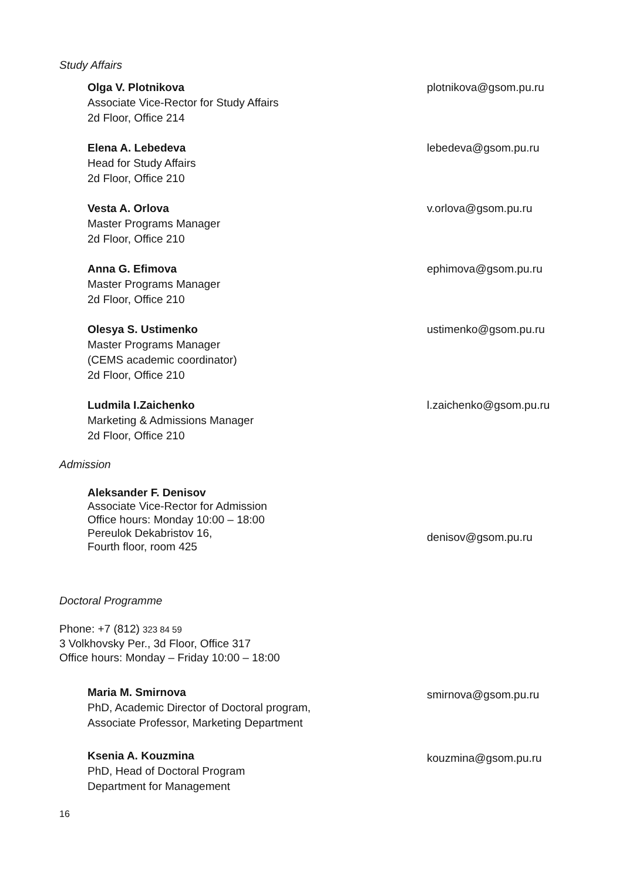Study Affairs
Olga V. Plotnikova
Associate Vice-Rector for Study Affairs
2d Floor, Office 214
plotnikova@gsom.pu.ru
Elena A. Lebedeva
Head for Study Affairs
2d Floor, Office 210
lebedeva@gsom.pu.ru
Vesta A. Orlova
Master Programs Manager
2d Floor, Office 210
v.orlova@gsom.pu.ru
Anna G. Efimova
Master Programs Manager
2d Floor, Office 210
ephimova@gsom.pu.ru
Olesya S. Ustimenko
Master Programs Manager
(CEMS academic coordinator)
2d Floor, Office 210
ustimenko@gsom.pu.ru
Ludmila I.Zaichenko
Marketing & Admissions Manager
2d Floor, Office 210
l.zaichenko@gsom.pu.ru
Admission
Aleksander F. Denisov
Associate Vice-Rector for Admission
Office hours: Monday 10:00 – 18:00
Pereulok Dekabristov 16,
Fourth floor, room 425
denisov@gsom.pu.ru
Doctoral Programme
Phone: +7 (812) 323 84 59
3 Volkhovsky Per., 3d Floor, Office 317
Office hours: Monday – Friday 10:00 – 18:00
Maria M. Smirnova
PhD, Academic Director of Doctoral program,
Associate Professor, Marketing Department
smirnova@gsom.pu.ru
Ksenia A. Kouzmina
PhD, Head of Doctoral Program
Department for Management
kouzmina@gsom.pu.ru
16